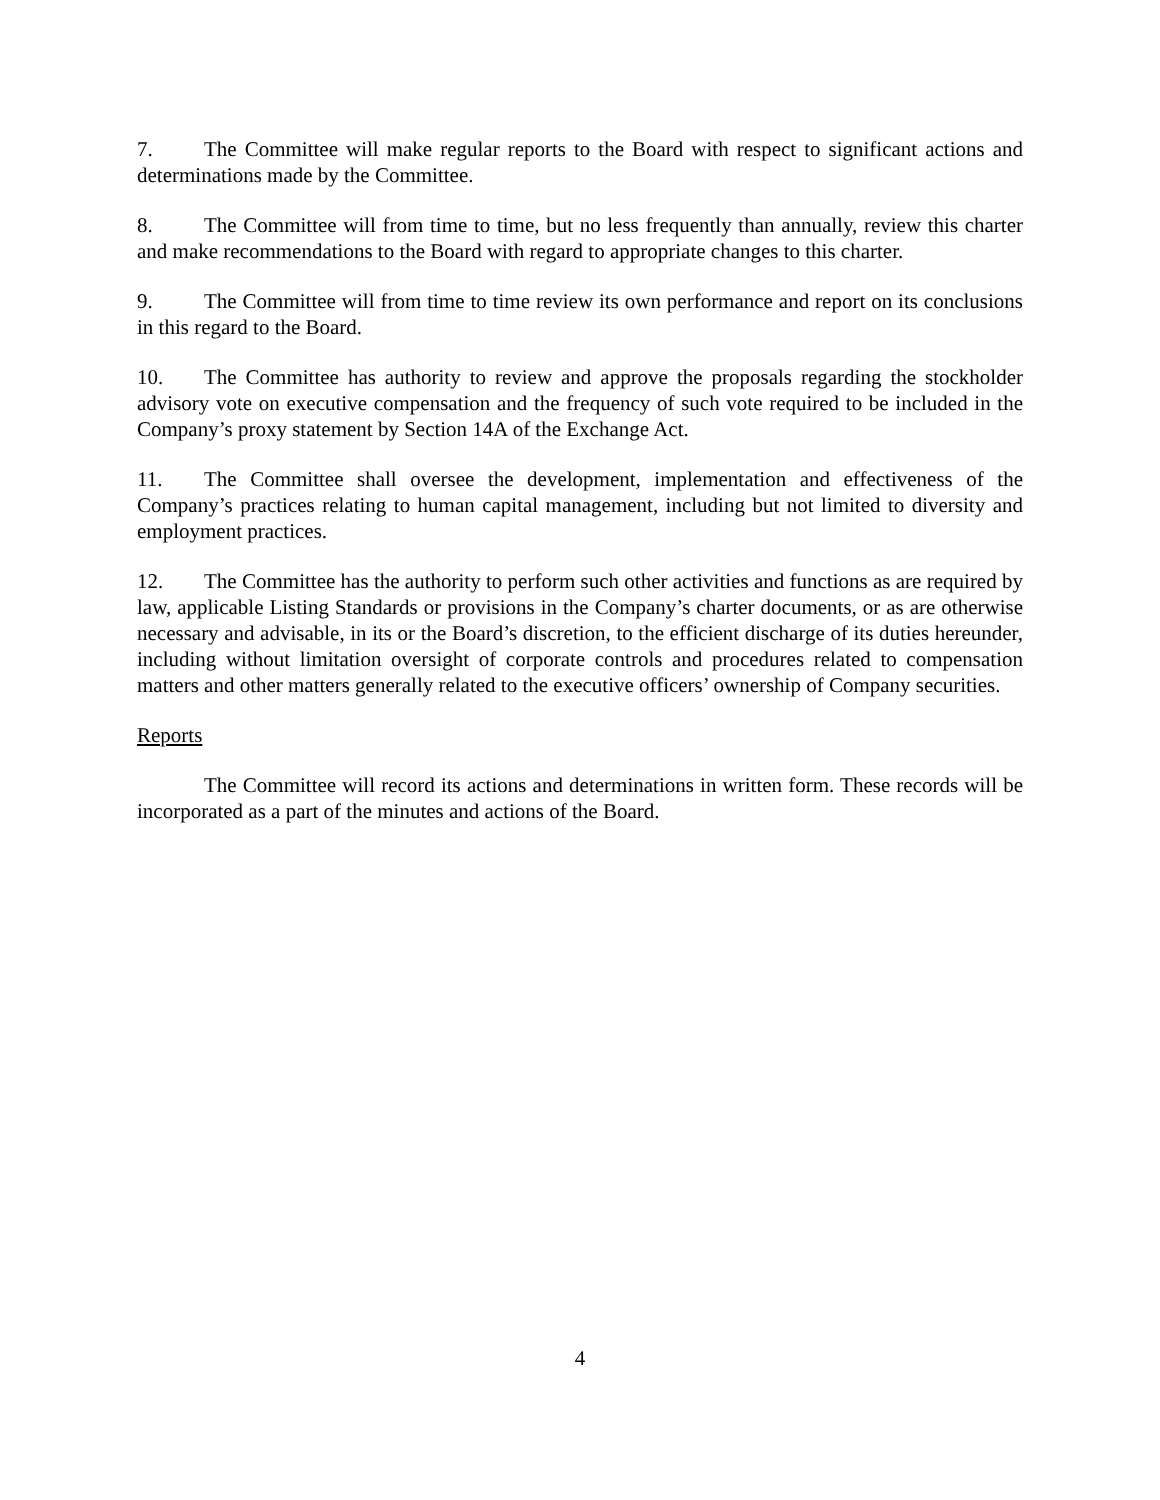7. The Committee will make regular reports to the Board with respect to significant actions and determinations made by the Committee.
8. The Committee will from time to time, but no less frequently than annually, review this charter and make recommendations to the Board with regard to appropriate changes to this charter.
9. The Committee will from time to time review its own performance and report on its conclusions in this regard to the Board.
10. The Committee has authority to review and approve the proposals regarding the stockholder advisory vote on executive compensation and the frequency of such vote required to be included in the Company’s proxy statement by Section 14A of the Exchange Act.
11. The Committee shall oversee the development, implementation and effectiveness of the Company’s practices relating to human capital management, including but not limited to diversity and employment practices.
12. The Committee has the authority to perform such other activities and functions as are required by law, applicable Listing Standards or provisions in the Company’s charter documents, or as are otherwise necessary and advisable, in its or the Board’s discretion, to the efficient discharge of its duties hereunder, including without limitation oversight of corporate controls and procedures related to compensation matters and other matters generally related to the executive officers’ ownership of Company securities.
Reports
The Committee will record its actions and determinations in written form. These records will be incorporated as a part of the minutes and actions of the Board.
4